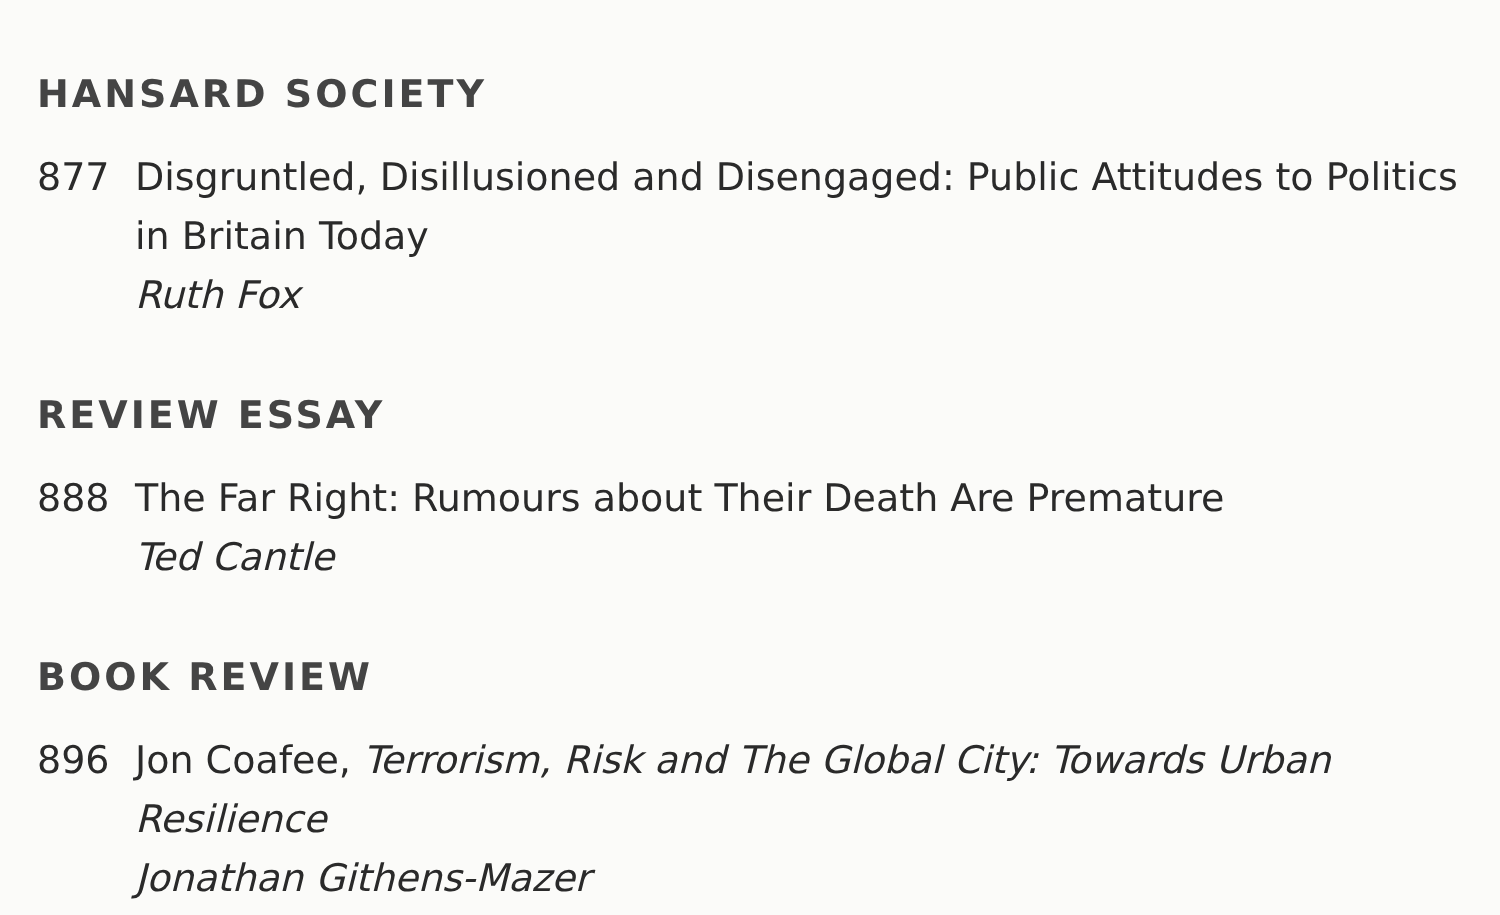HANSARD SOCIETY
877 Disgruntled, Disillusioned and Disengaged: Public Attitudes to Politics in Britain Today
Ruth Fox
REVIEW ESSAY
888 The Far Right: Rumours about Their Death Are Premature
Ted Cantle
BOOK REVIEW
896 Jon Coafee, Terrorism, Risk and The Global City: Towards Urban Resilience
Jonathan Githens-Mazer